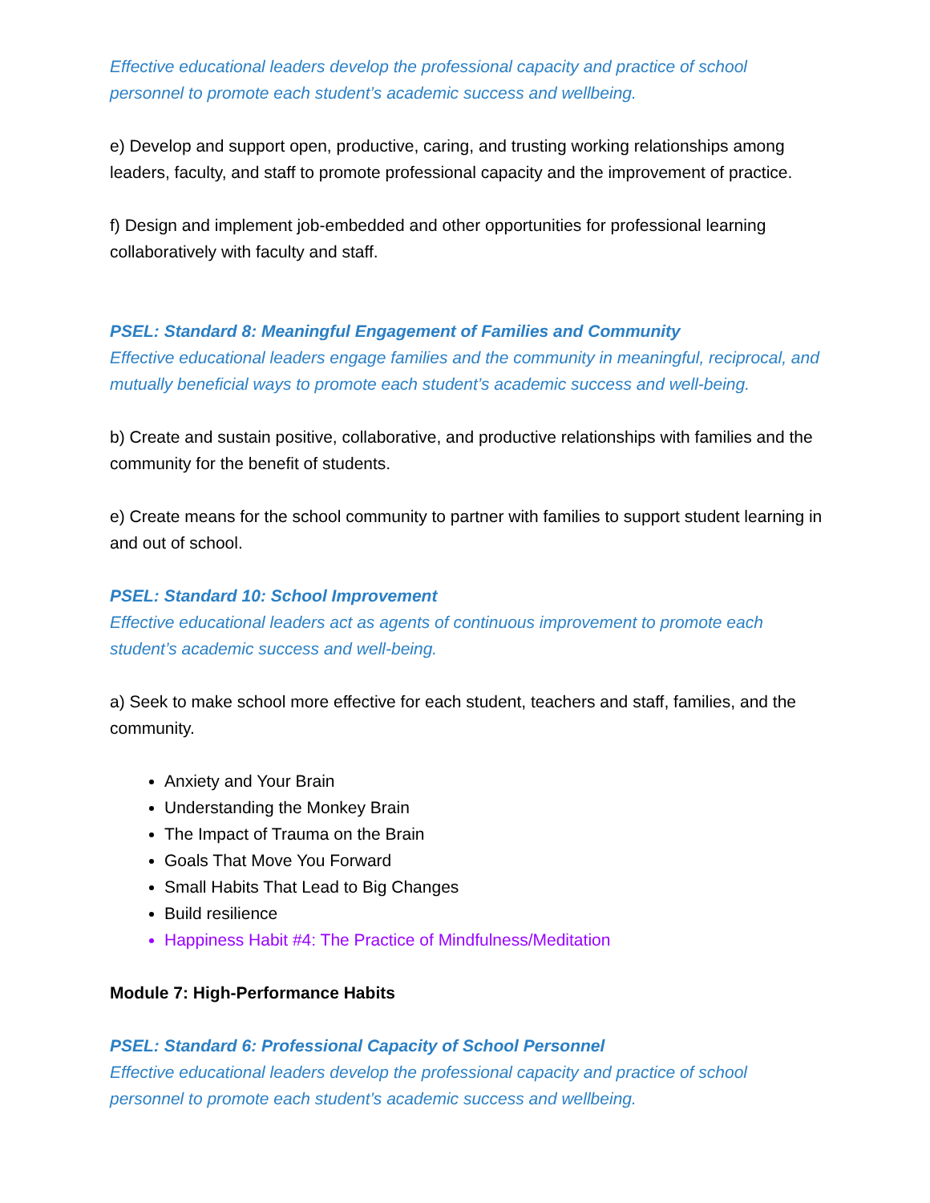Effective educational leaders develop the professional capacity and practice of school personnel to promote each student’s academic success and wellbeing.
e) Develop and support open, productive, caring, and trusting working relationships among leaders, faculty, and staff to promote professional capacity and the improvement of practice.
f) Design and implement job-embedded and other opportunities for professional learning collaboratively with faculty and staff.
PSEL: Standard 8: Meaningful Engagement of Families and Community
Effective educational leaders engage families and the community in meaningful, reciprocal, and mutually beneficial ways to promote each student’s academic success and well-being.
b) Create and sustain positive, collaborative, and productive relationships with families and the community for the benefit of students.
e) Create means for the school community to partner with families to support student learning in and out of school.
PSEL: Standard 10: School Improvement
Effective educational leaders act as agents of continuous improvement to promote each student’s academic success and well-being.
a) Seek to make school more effective for each student, teachers and staff, families, and the community.
Anxiety and Your Brain
Understanding the Monkey Brain
The Impact of Trauma on the Brain
Goals That Move You Forward
Small Habits That Lead to Big Changes
Build resilience
Happiness Habit #4: The Practice of Mindfulness/Meditation
Module 7: High-Performance Habits
PSEL: Standard 6: Professional Capacity of School Personnel
Effective educational leaders develop the professional capacity and practice of school personnel to promote each student’s academic success and wellbeing.